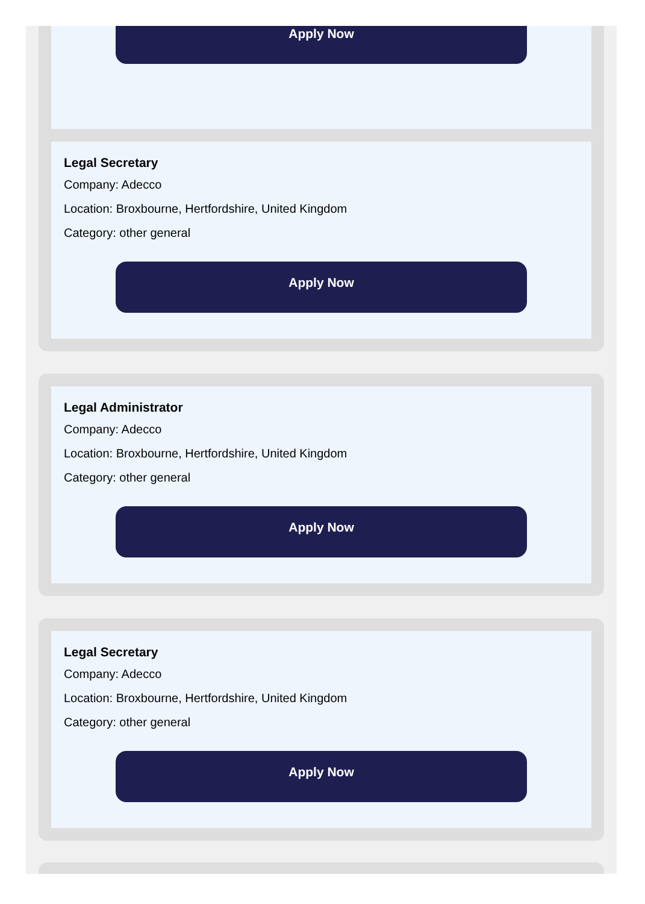Apply Now
Legal Secretary
Company: Adecco
Location: Broxbourne, Hertfordshire, United Kingdom
Category: other general
Apply Now
Legal Administrator
Company: Adecco
Location: Broxbourne, Hertfordshire, United Kingdom
Category: other general
Apply Now
Legal Secretary
Company: Adecco
Location: Broxbourne, Hertfordshire, United Kingdom
Category: other general
Apply Now